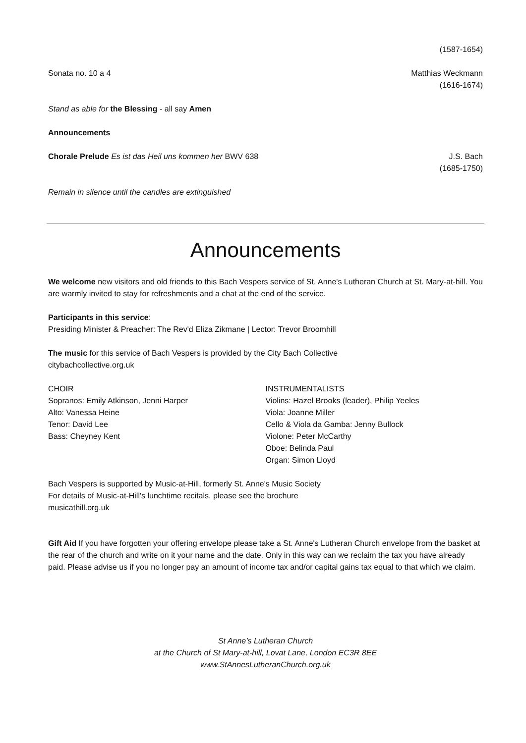(1587-1654)
Sonata no. 10 a 4 Matthias Weckmann
(1616-1674)
Stand as able for the Blessing - all say Amen
Announcements
Chorale Prelude Es ist das Heil uns kommen her BWV 638 J.S. Bach
(1685-1750)
Remain in silence until the candles are extinguished
Announcements
We welcome new visitors and old friends to this Bach Vespers service of St. Anne's Lutheran Church at St. Mary-at-hill. You are warmly invited to stay for refreshments and a chat at the end of the service.
Participants in this service:
Presiding Minister & Preacher: The Rev'd Eliza Zikmane | Lector: Trevor Broomhill
The music for this service of Bach Vespers is provided by the City Bach Collective
citybachcollective.org.uk
CHOIR
Sopranos: Emily Atkinson, Jenni Harper
Alto: Vanessa Heine
Tenor: David Lee
Bass: Cheyney Kent
INSTRUMENTALISTS
Violins: Hazel Brooks (leader), Philip Yeeles
Viola: Joanne Miller
Cello & Viola da Gamba: Jenny Bullock
Violone: Peter McCarthy
Oboe: Belinda Paul
Organ: Simon Lloyd
Bach Vespers is supported by Music-at-Hill, formerly St. Anne's Music Society
For details of Music-at-Hill's lunchtime recitals, please see the brochure
musicathill.org.uk
Gift Aid If you have forgotten your offering envelope please take a St. Anne's Lutheran Church envelope from the basket at the rear of the church and write on it your name and the date. Only in this way can we reclaim the tax you have already paid. Please advise us if you no longer pay an amount of income tax and/or capital gains tax equal to that which we claim.
St Anne’s Lutheran Church
at the Church of St Mary-at-hill, Lovat Lane, London EC3R 8EE
www.StAnnesLutheranChurch.org.uk